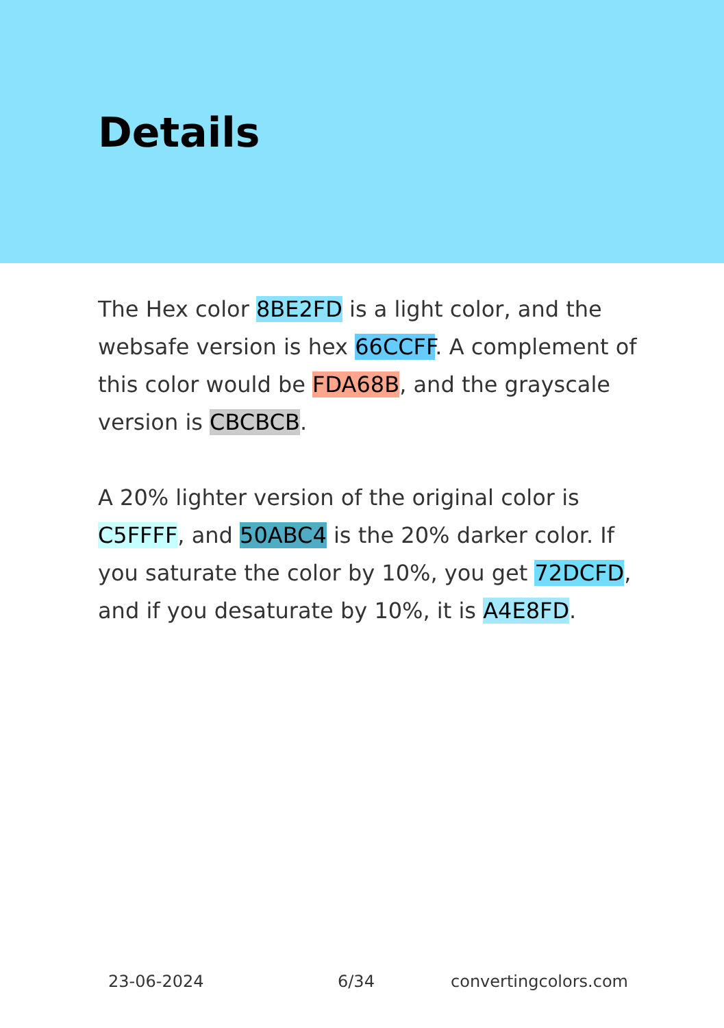Details
The Hex color 8BE2FD is a light color, and the websafe version is hex 66CCFF. A complement of this color would be FDA68B, and the grayscale version is CBCBCB.
A 20% lighter version of the original color is C5FFFF, and 50ABC4 is the 20% darker color. If you saturate the color by 10%, you get 72DCFD, and if you desaturate by 10%, it is A4E8FD.
23-06-2024 6/34 convertingcolors.com